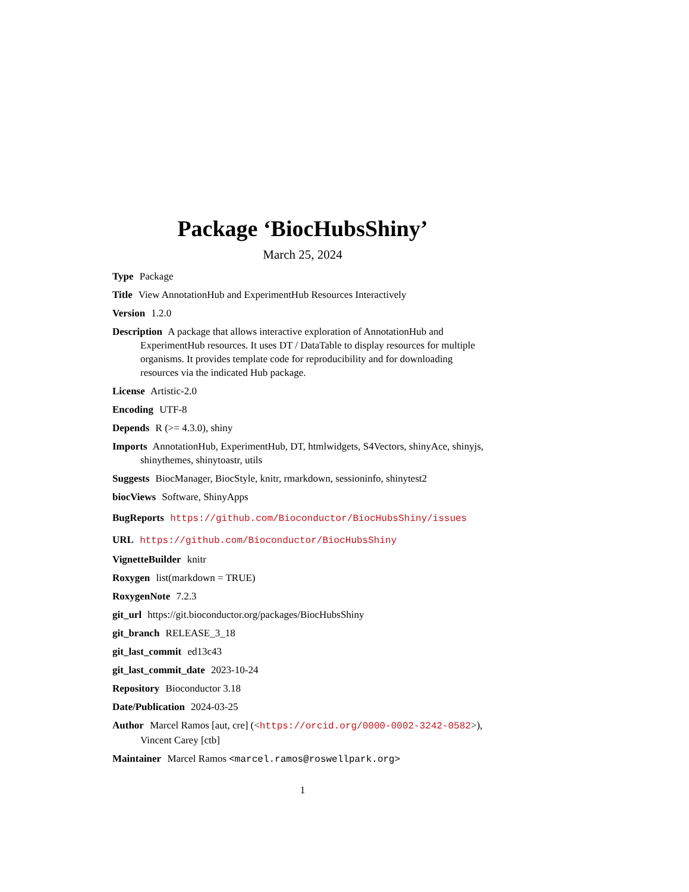Package ‘BiocHubsShiny’
March 25, 2024
Type Package
Title View AnnotationHub and ExperimentHub Resources Interactively
Version 1.2.0
Description A package that allows interactive exploration of AnnotationHub and ExperimentHub resources. It uses DT / DataTable to display resources for multiple organisms. It provides template code for reproducibility and for downloading resources via the indicated Hub package.
License Artistic-2.0
Encoding UTF-8
Depends R (>= 4.3.0), shiny
Imports AnnotationHub, ExperimentHub, DT, htmlwidgets, S4Vectors, shinyAce, shinyjs, shinythemes, shinytoastr, utils
Suggests BiocManager, BiocStyle, knitr, rmarkdown, sessioninfo, shinytest2
biocViews Software, ShinyApps
BugReports https://github.com/Bioconductor/BiocHubsShiny/issues
URL https://github.com/Bioconductor/BiocHubsShiny
VignetteBuilder knitr
Roxygen list(markdown = TRUE)
RoxygenNote 7.2.3
git_url https://git.bioconductor.org/packages/BiocHubsShiny
git_branch RELEASE_3_18
git_last_commit ed13c43
git_last_commit_date 2023-10-24
Repository Bioconductor 3.18
Date/Publication 2024-03-25
Author Marcel Ramos [aut, cre] (<https://orcid.org/0000-0002-3242-0582>), Vincent Carey [ctb]
Maintainer Marcel Ramos <marcel.ramos@roswellpark.org>
1